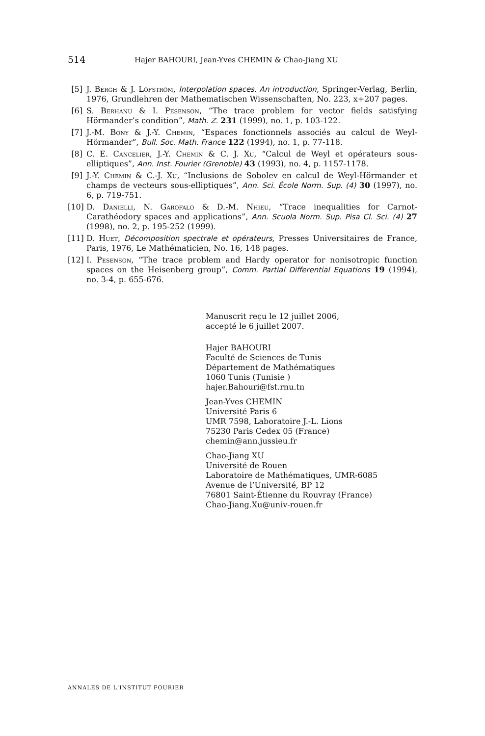514 Hajer BAHOURI, Jean-Yves CHEMIN & Chao-Jiang XU
[5] J. Bergh & J. Löfström, Interpolation spaces. An introduction, Springer-Verlag, Berlin, 1976, Grundlehren der Mathematischen Wissenschaften, No. 223, x+207 pages.
[6] S. Berhanu & I. Pesenson, “The trace problem for vector fields satisfying Hörmander’s condition”, Math. Z. 231 (1999), no. 1, p. 103-122.
[7] J.-M. Bony & J.-Y. Chemin, “Espaces fonctionnels associés au calcul de Weyl-Hörmander”, Bull. Soc. Math. France 122 (1994), no. 1, p. 77-118.
[8] C. E. Cancelier, J.-Y. Chemin & C. J. Xu, “Calcul de Weyl et opérateurs sous-elliptiques”, Ann. Inst. Fourier (Grenoble) 43 (1993), no. 4, p. 1157-1178.
[9] J.-Y. Chemin & C.-J. Xu, “Inclusions de Sobolev en calcul de Weyl-Hörmander et champs de vecteurs sous-elliptiques”, Ann. Sci. École Norm. Sup. (4) 30 (1997), no. 6, p. 719-751.
[10] D. Danielli, N. Garofalo & D.-M. Nhieu, “Trace inequalities for Carnot-Carathéodory spaces and applications”, Ann. Scuola Norm. Sup. Pisa Cl. Sci. (4) 27 (1998), no. 2, p. 195-252 (1999).
[11] D. Huet, Décomposition spectrale et opérateurs, Presses Universitaires de France, Paris, 1976, Le Mathématicien, No. 16, 148 pages.
[12] I. Pesenson, “The trace problem and Hardy operator for nonisotropic function spaces on the Heisenberg group”, Comm. Partial Differential Equations 19 (1994), no. 3-4, p. 655-676.
Manuscrit reçu le 12 juillet 2006,
accepté le 6 juillet 2007.
Hajer BAHOURI
Faculté de Sciences de Tunis
Département de Mathématiques
1060 Tunis (Tunisie )
hajer.Bahouri@fst.rnu.tn
Jean-Yves CHEMIN
Université Paris 6
UMR 7598, Laboratoire J.-L. Lions
75230 Paris Cedex 05 (France)
chemin@ann.jussieu.fr
Chao-Jiang XU
Université de Rouen
Laboratoire de Mathématiques, UMR-6085
Avenue de l’Université, BP 12
76801 Saint-Étienne du Rouvray (France)
Chao-Jiang.Xu@univ-rouen.fr
ANNALES DE L'INSTITUT FOURIER